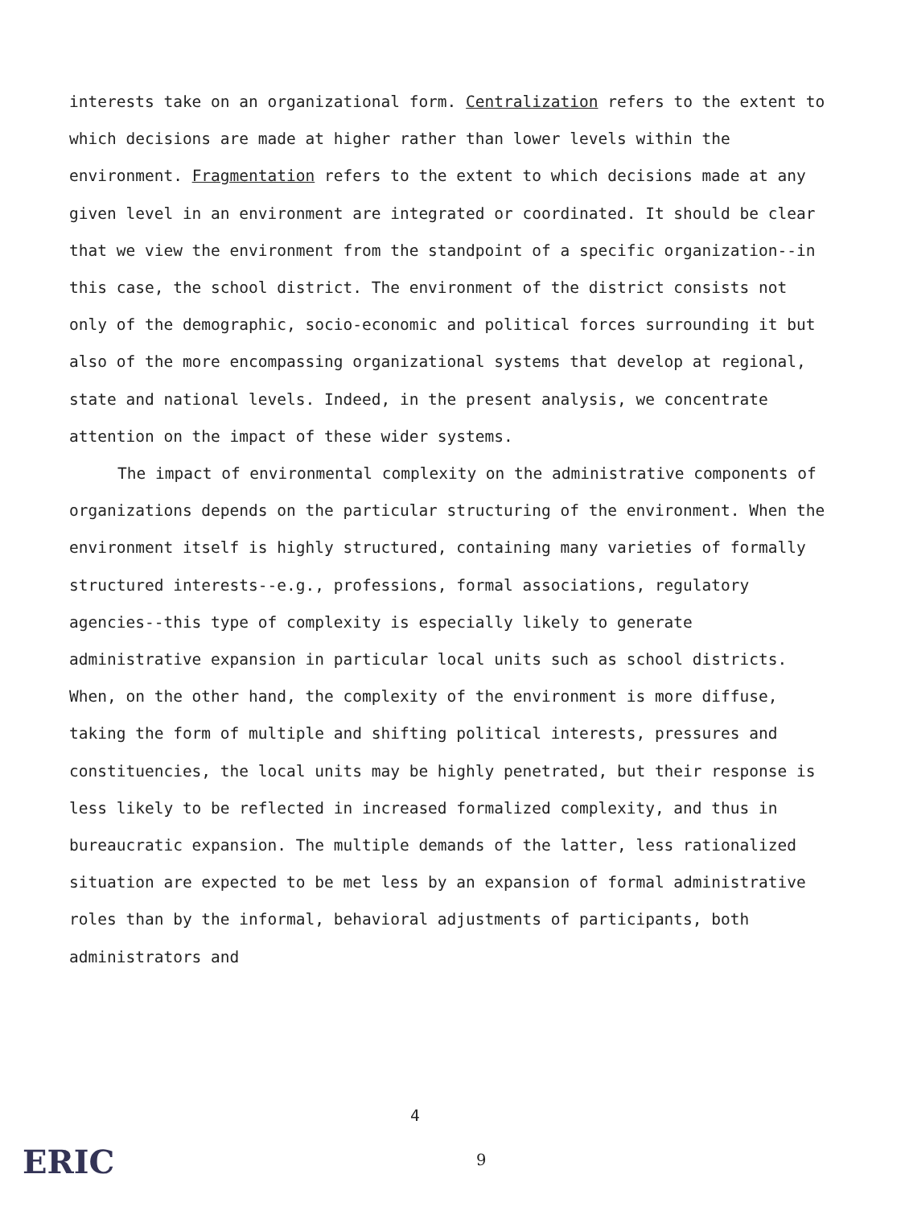interests take on an organizational form. Centralization refers to the extent to which decisions are made at higher rather than lower levels within the environment. Fragmentation refers to the extent to which decisions made at any given level in an environment are integrated or coordinated. It should be clear that we view the environment from the standpoint of a specific organization--in this case, the school district. The environment of the district consists not only of the demographic, socio-economic and political forces surrounding it but also of the more encompassing organizational systems that develop at regional, state and national levels. Indeed, in the present analysis, we concentrate attention on the impact of these wider systems.
The impact of environmental complexity on the administrative components of organizations depends on the particular structuring of the environment. When the environment itself is highly structured, containing many varieties of formally structured interests--e.g., professions, formal associations, regulatory agencies--this type of complexity is especially likely to generate administrative expansion in particular local units such as school districts. When, on the other hand, the complexity of the environment is more diffuse, taking the form of multiple and shifting political interests, pressures and constituencies, the local units may be highly penetrated, but their response is less likely to be reflected in increased formalized complexity, and thus in bureaucratic expansion. The multiple demands of the latter, less rationalized situation are expected to be met less by an expansion of formal administrative roles than by the informal, behavioral adjustments of participants, both administrators and
4
ERIC 9